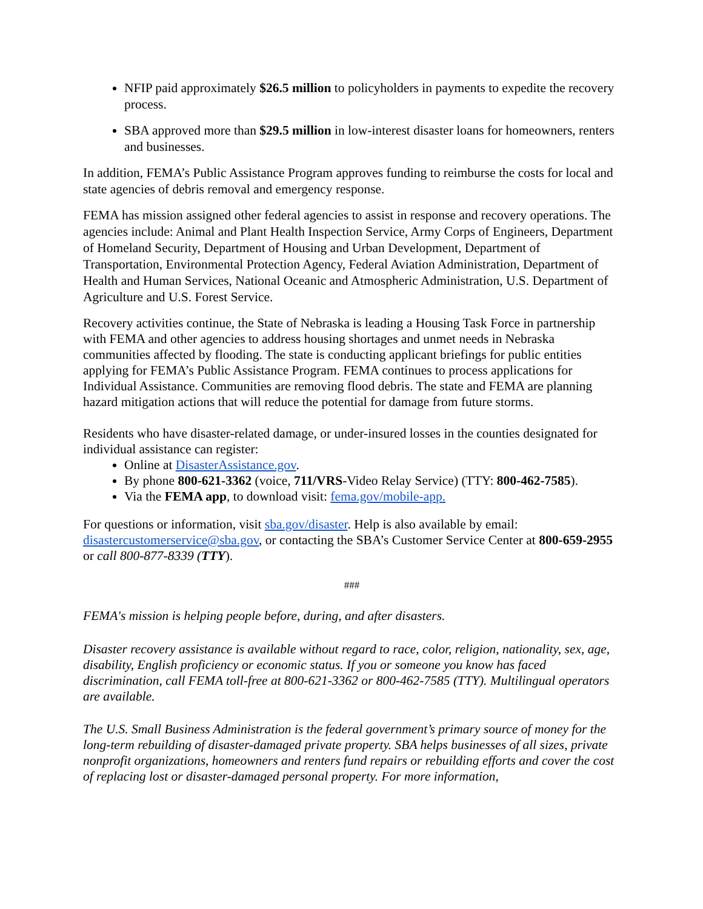NFIP paid approximately $26.5 million to policyholders in payments to expedite the recovery process.
SBA approved more than $29.5 million in low-interest disaster loans for homeowners, renters and businesses.
In addition, FEMA’s Public Assistance Program approves funding to reimburse the costs for local and state agencies of debris removal and emergency response.
FEMA has mission assigned other federal agencies to assist in response and recovery operations. The agencies include: Animal and Plant Health Inspection Service, Army Corps of Engineers, Department of Homeland Security, Department of Housing and Urban Development, Department of Transportation, Environmental Protection Agency, Federal Aviation Administration, Department of Health and Human Services, National Oceanic and Atmospheric Administration, U.S. Department of Agriculture and U.S. Forest Service.
Recovery activities continue, the State of Nebraska is leading a Housing Task Force in partnership with FEMA and other agencies to address housing shortages and unmet needs in Nebraska communities affected by flooding. The state is conducting applicant briefings for public entities applying for FEMA’s Public Assistance Program. FEMA continues to process applications for Individual Assistance. Communities are removing flood debris. The state and FEMA are planning hazard mitigation actions that will reduce the potential for damage from future storms.
Residents who have disaster-related damage, or under-insured losses in the counties designated for individual assistance can register:
Online at DisasterAssistance.gov.
By phone 800-621-3362 (voice, 711/VRS-Video Relay Service) (TTY: 800-462-7585).
Via the FEMA app, to download visit: fema.gov/mobile-app.
For questions or information, visit sba.gov/disaster. Help is also available by email: disastercustomerservice@sba.gov, or contacting the SBA’s Customer Service Center at 800-659-2955 or call 800-877-8339 (TTY).
###
FEMA's mission is helping people before, during, and after disasters.
Disaster recovery assistance is available without regard to race, color, religion, nationality, sex, age, disability, English proficiency or economic status. If you or someone you know has faced discrimination, call FEMA toll-free at 800-621-3362 or 800-462-7585 (TTY). Multilingual operators are available.
The U.S. Small Business Administration is the federal government’s primary source of money for the long-term rebuilding of disaster-damaged private property. SBA helps businesses of all sizes, private nonprofit organizations, homeowners and renters fund repairs or rebuilding efforts and cover the cost of replacing lost or disaster-damaged personal property. For more information,